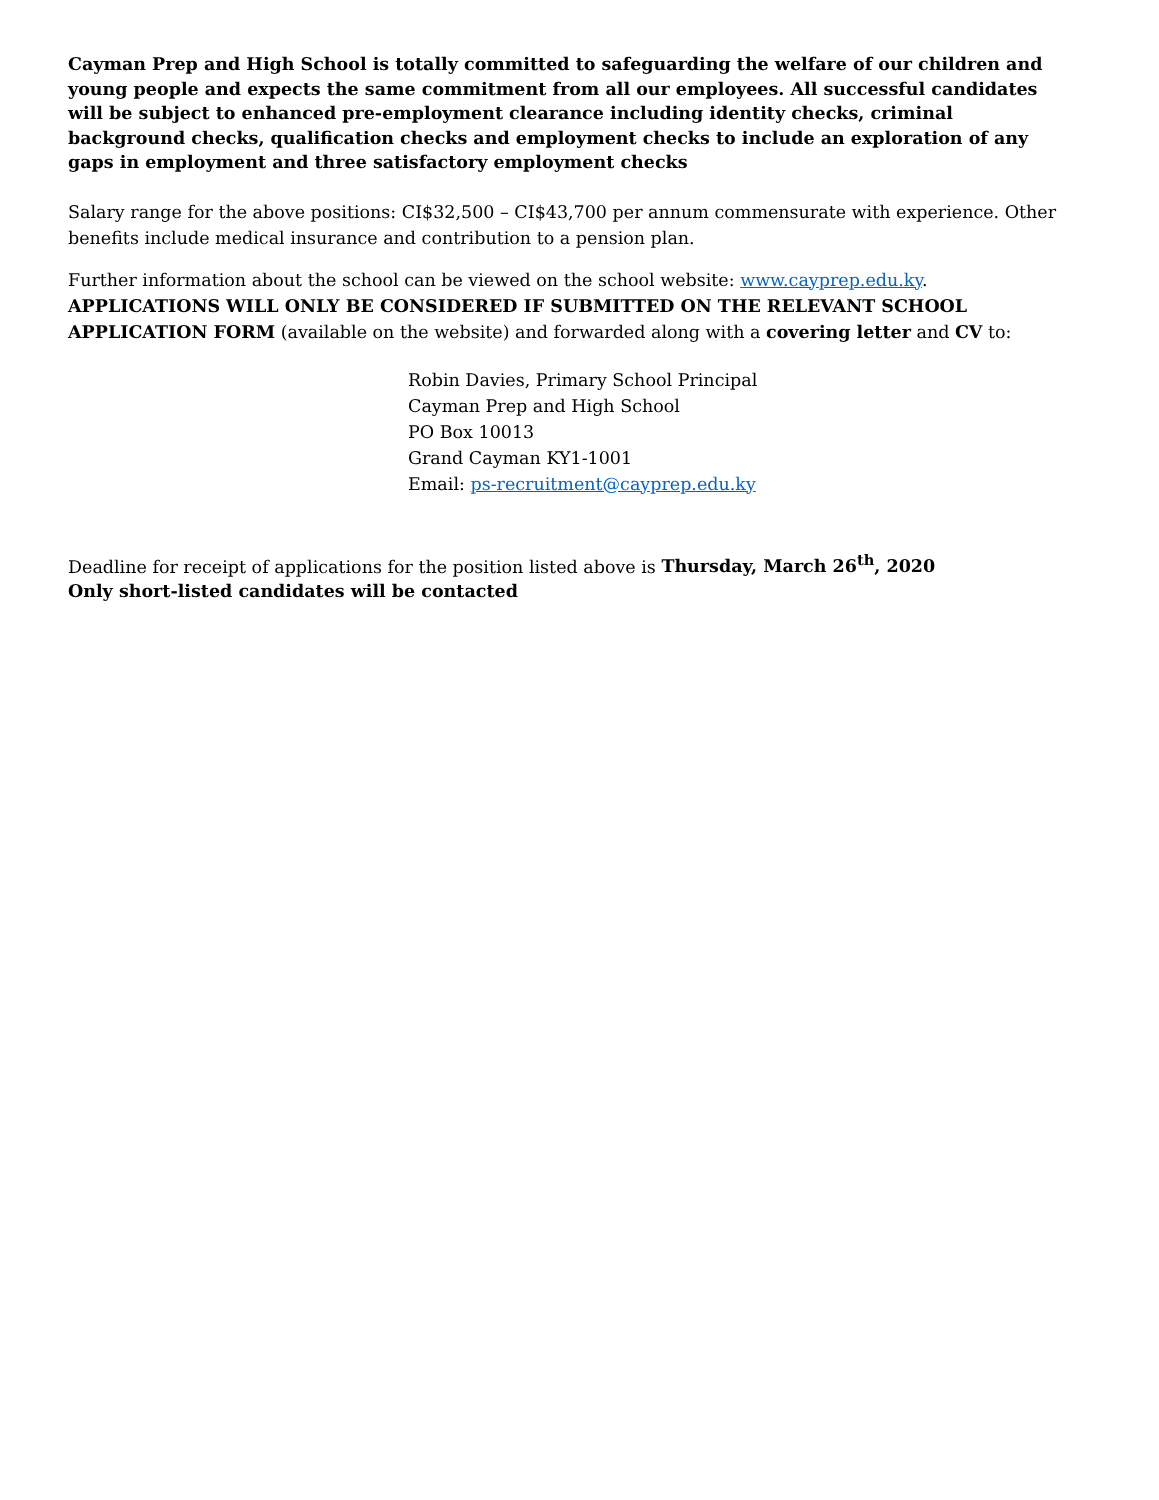Cayman Prep and High School is totally committed to safeguarding the welfare of our children and young people and expects the same commitment from all our employees. All successful candidates will be subject to enhanced pre-employment clearance including identity checks, criminal background checks, qualification checks and employment checks to include an exploration of any gaps in employment and three satisfactory employment checks
Salary range for the above positions: CI$32,500 – CI$43,700 per annum commensurate with experience. Other benefits include medical insurance and contribution to a pension plan.
Further information about the school can be viewed on the school website: www.cayprep.edu.ky.
APPLICATIONS WILL ONLY BE CONSIDERED IF SUBMITTED ON THE RELEVANT SCHOOL APPLICATION FORM (available on the website) and forwarded along with a covering letter and CV to:
Robin Davies, Primary School Principal
Cayman Prep and High School
PO Box 10013
Grand Cayman KY1-1001
Email: ps-recruitment@cayprep.edu.ky
Deadline for receipt of applications for the position listed above is Thursday, March 26<sup>th</sup>, 2020
Only short-listed candidates will be contacted